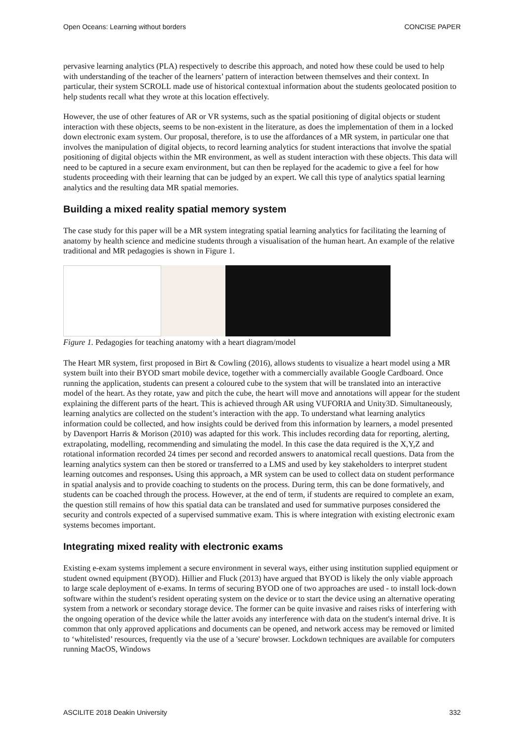Open Oceans: Learning without borders CONCISE PAPER
pervasive learning analytics (PLA) respectively to describe this approach, and noted how these could be used to help with understanding of the teacher of the learners’ pattern of interaction between themselves and their context. In particular, their system SCROLL made use of historical contextual information about the students geolocated position to help students recall what they wrote at this location effectively.
However, the use of other features of AR or VR systems, such as the spatial positioning of digital objects or student interaction with these objects, seems to be non-existent in the literature, as does the implementation of them in a locked down electronic exam system. Our proposal, therefore, is to use the affordances of a MR system, in particular one that involves the manipulation of digital objects, to record learning analytics for student interactions that involve the spatial positioning of digital objects within the MR environment, as well as student interaction with these objects. This data will need to be captured in a secure exam environment, but can then be replayed for the academic to give a feel for how students proceeding with their learning that can be judged by an expert. We call this type of analytics spatial learning analytics and the resulting data MR spatial memories.
Building a mixed reality spatial memory system
The case study for this paper will be a MR system integrating spatial learning analytics for facilitating the learning of anatomy by health science and medicine students through a visualisation of the human heart. An example of the relative traditional and MR pedagogies is shown in Figure 1.
Figure 1. Pedagogies for teaching anatomy with a heart diagram/model
The Heart MR system, first proposed in Birt & Cowling (2016), allows students to visualize a heart model using a MR system built into their BYOD smart mobile device, together with a commercially available Google Cardboard. Once running the application, students can present a coloured cube to the system that will be translated into an interactive model of the heart. As they rotate, yaw and pitch the cube, the heart will move and annotations will appear for the student explaining the different parts of the heart. This is achieved through AR using VUFORIA and Unity3D. Simultaneously, learning analytics are collected on the student’s interaction with the app. To understand what learning analytics information could be collected, and how insights could be derived from this information by learners, a model presented by Davenport Harris & Morison (2010) was adapted for this work. This includes recording data for reporting, alerting, extrapolating, modelling, recommending and simulating the model. In this case the data required is the X,Y,Z and rotational information recorded 24 times per second and recorded answers to anatomical recall questions. Data from the learning analytics system can then be stored or transferred to a LMS and used by key stakeholders to interpret student learning outcomes and responses. Using this approach, a MR system can be used to collect data on student performance in spatial analysis and to provide coaching to students on the process. During term, this can be done formatively, and students can be coached through the process. However, at the end of term, if students are required to complete an exam, the question still remains of how this spatial data can be translated and used for summative purposes considered the security and controls expected of a supervised summative exam. This is where integration with existing electronic exam systems becomes important.
Integrating mixed reality with electronic exams
Existing e-exam systems implement a secure environment in several ways, either using institution supplied equipment or student owned equipment (BYOD). Hillier and Fluck (2013) have argued that BYOD is likely the only viable approach to large scale deployment of e-exams. In terms of securing BYOD one of two approaches are used - to install lock-down software within the student's resident operating system on the device or to start the device using an alternative operating system from a network or secondary storage device. The former can be quite invasive and raises risks of interfering with the ongoing operation of the device while the latter avoids any interference with data on the student's internal drive. It is common that only approved applications and documents can be opened, and network access may be removed or limited to ‘whitelisted’ resources, frequently via the use of a 'secure' browser. Lockdown techniques are available for computers running MacOS, Windows
ASCILITE 2018 Deakin University 332